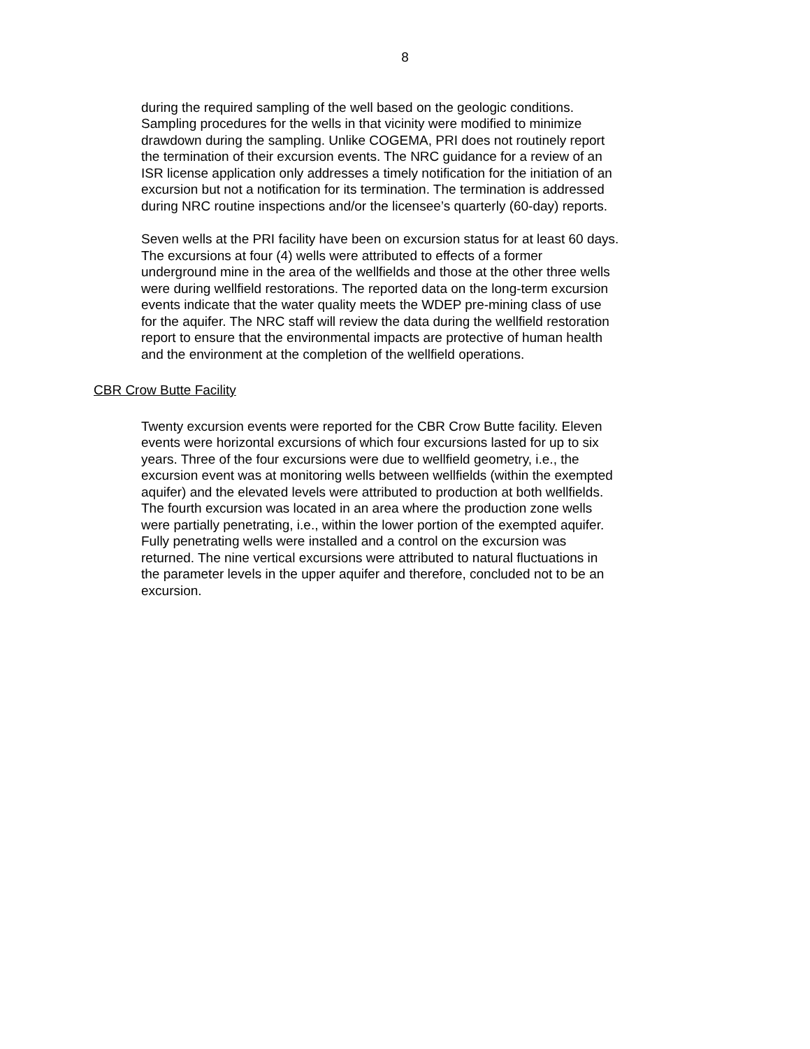8
during the required sampling of the well based on the geologic conditions. Sampling procedures for the wells in that vicinity were modified to minimize drawdown during the sampling. Unlike COGEMA, PRI does not routinely report the termination of their excursion events. The NRC guidance for a review of an ISR license application only addresses a timely notification for the initiation of an excursion but not a notification for its termination. The termination is addressed during NRC routine inspections and/or the licensee’s quarterly (60-day) reports.
Seven wells at the PRI facility have been on excursion status for at least 60 days. The excursions at four (4) wells were attributed to effects of a former underground mine in the area of the wellfields and those at the other three wells were during wellfield restorations. The reported data on the long-term excursion events indicate that the water quality meets the WDEP pre-mining class of use for the aquifer. The NRC staff will review the data during the wellfield restoration report to ensure that the environmental impacts are protective of human health and the environment at the completion of the wellfield operations.
CBR Crow Butte Facility
Twenty excursion events were reported for the CBR Crow Butte facility. Eleven events were horizontal excursions of which four excursions lasted for up to six years. Three of the four excursions were due to wellfield geometry, i.e., the excursion event was at monitoring wells between wellfields (within the exempted aquifer) and the elevated levels were attributed to production at both wellfields. The fourth excursion was located in an area where the production zone wells were partially penetrating, i.e., within the lower portion of the exempted aquifer. Fully penetrating wells were installed and a control on the excursion was returned. The nine vertical excursions were attributed to natural fluctuations in the parameter levels in the upper aquifer and therefore, concluded not to be an excursion.